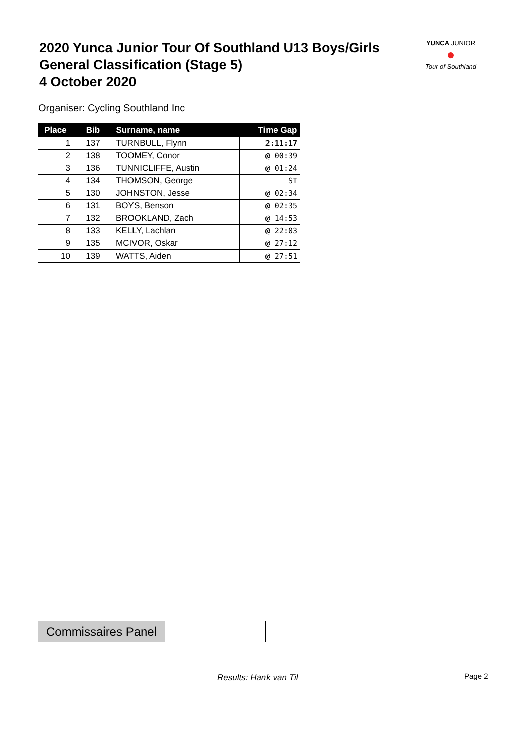2020 Yunca Junior Tour Of Southland U13 Boys/Girls
General Classification (Stage 5)
4 October 2020
YUNCA JUNIOR
●
Tour of Southland
Organiser: Cycling Southland Inc
| Place | Bib | Surname, name | Time Gap |
| --- | --- | --- | --- |
| 1 | 137 | TURNBULL, Flynn | 2:11:17 |
| 2 | 138 | TOOMEY, Conor | @ 00:39 |
| 3 | 136 | TUNNICLIFFE, Austin | @ 01:24 |
| 4 | 134 | THOMSON, George | ST |
| 5 | 130 | JOHNSTON, Jesse | @ 02:34 |
| 6 | 131 | BOYS, Benson | @ 02:35 |
| 7 | 132 | BROOKLAND, Zach | @ 14:53 |
| 8 | 133 | KELLY, Lachlan | @ 22:03 |
| 9 | 135 | MCIVOR, Oskar | @ 27:12 |
| 10 | 139 | WATTS, Aiden | @ 27:51 |
Commissaires Panel
Results: Hank van Til Page 2